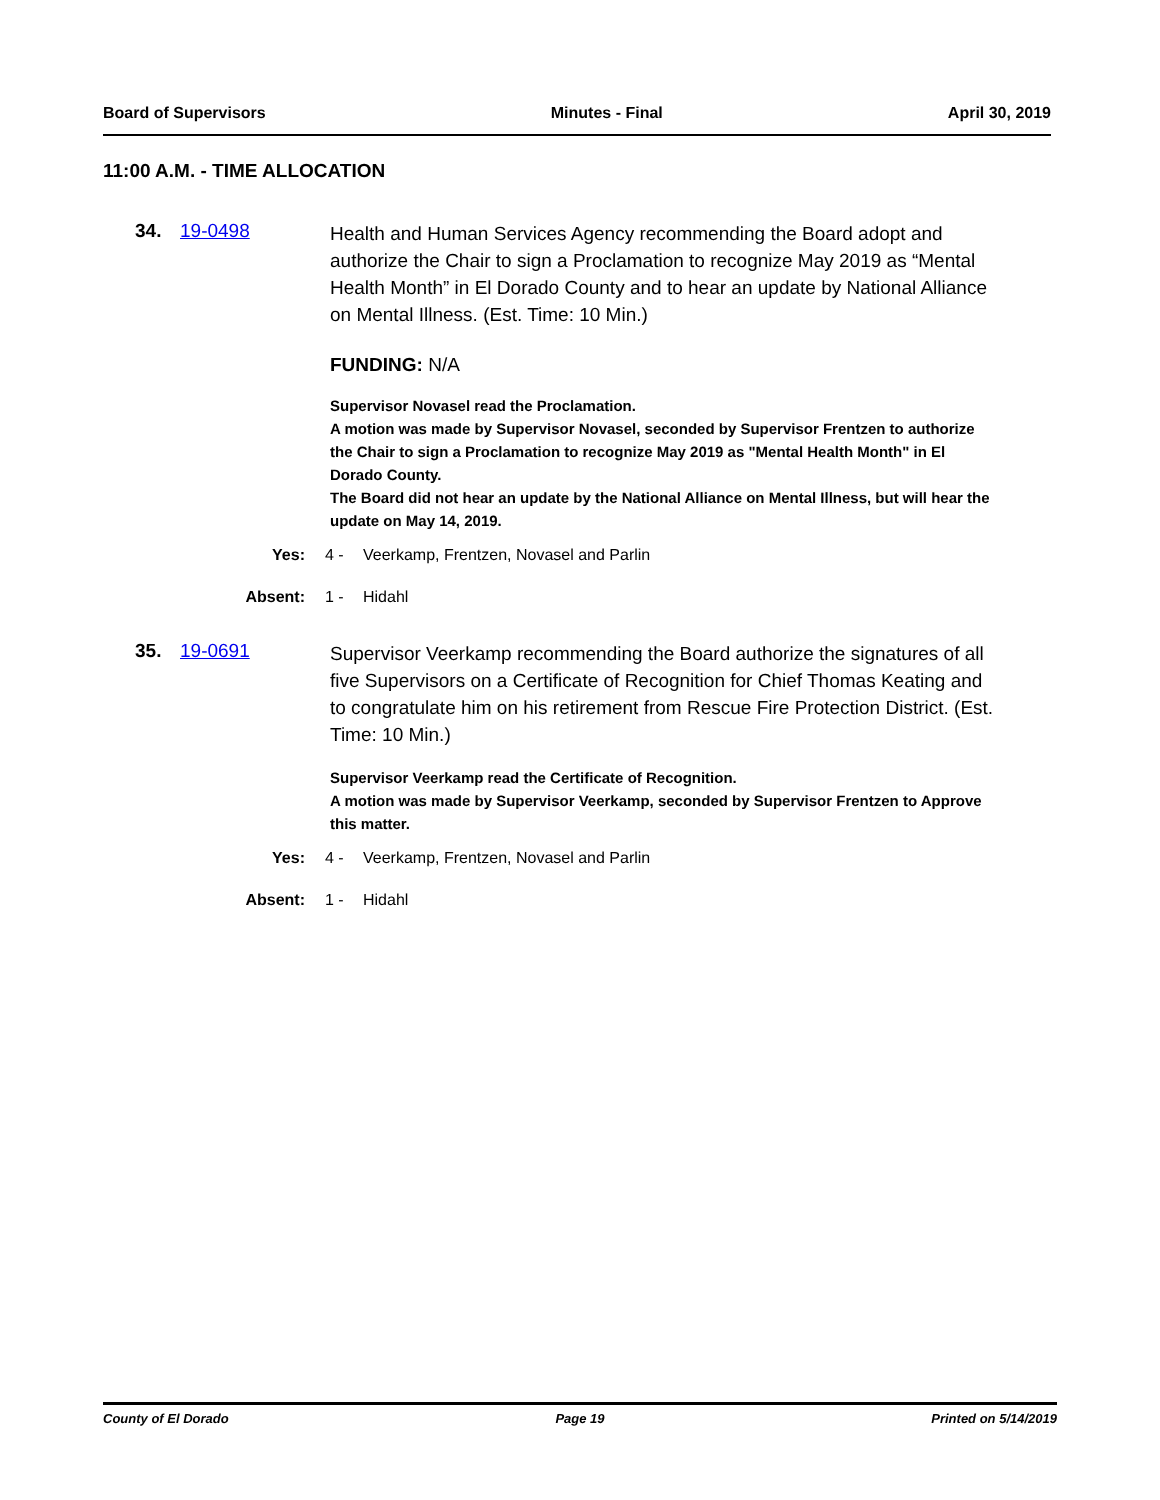Board of Supervisors Minutes - Final April 30, 2019
11:00 A.M. - TIME ALLOCATION
34. 19-0498
Health and Human Services Agency recommending the Board adopt and authorize the Chair to sign a Proclamation to recognize May 2019 as “Mental Health Month” in El Dorado County and to hear an update by National Alliance on Mental Illness. (Est. Time: 10 Min.)
FUNDING: N/A
Supervisor Novasel read the Proclamation.
A motion was made by Supervisor Novasel, seconded by Supervisor Frentzen to authorize the Chair to sign a Proclamation to recognize May 2019 as "Mental Health Month" in El Dorado County.
The Board did not hear an update by the National Alliance on Mental Illness, but will hear the update on May 14, 2019.
Yes: 4 - Veerkamp, Frentzen, Novasel and Parlin
Absent: 1 - Hidahl
35. 19-0691
Supervisor Veerkamp recommending the Board authorize the signatures of all five Supervisors on a Certificate of Recognition for Chief Thomas Keating and to congratulate him on his retirement from Rescue Fire Protection District. (Est. Time: 10 Min.)
Supervisor Veerkamp read the Certificate of Recognition.
A motion was made by Supervisor Veerkamp, seconded by Supervisor Frentzen to Approve this matter.
Yes: 4 - Veerkamp, Frentzen, Novasel and Parlin
Absent: 1 - Hidahl
County of El Dorado Page 19 Printed on 5/14/2019